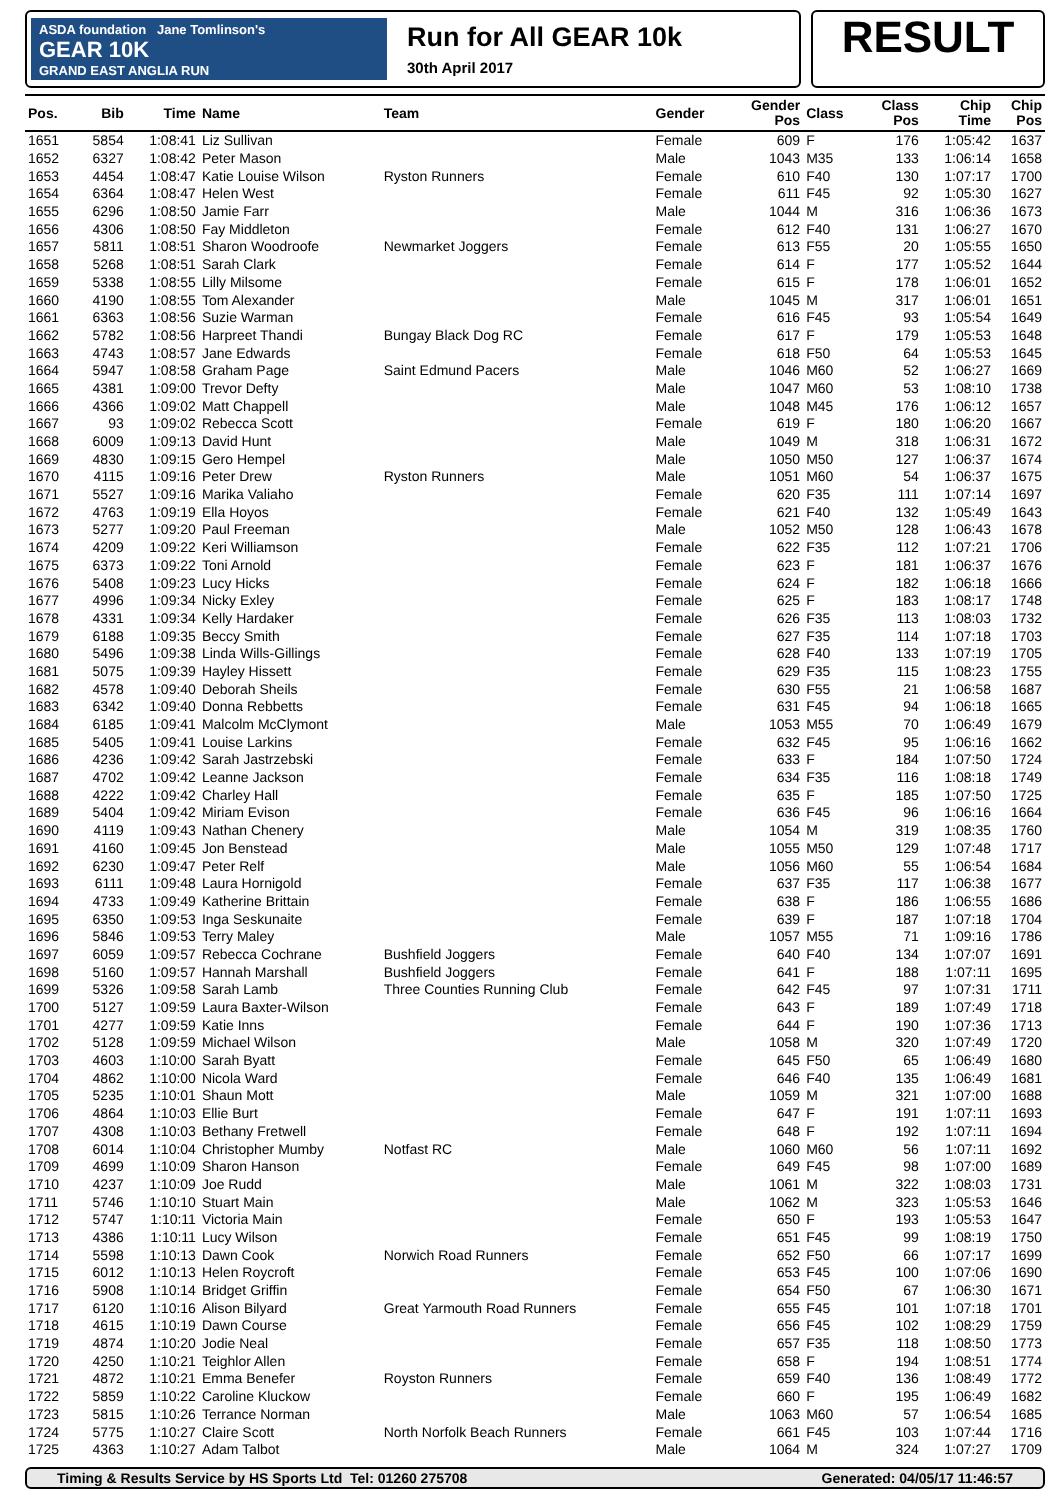ASDA foundation Jane Tomlinson's
GEAR 10K
GRAND EAST ANGLIA RUN
Run for All GEAR 10k
30th April 2017
RESULT
| Pos. | Bib | Time | Name | Team | Gender | Gender Pos | Class | Class Pos | Chip Time | Chip Pos |
| --- | --- | --- | --- | --- | --- | --- | --- | --- | --- | --- |
| 1651 | 5854 | 1:08:41 | Liz Sullivan | | Female | 609 | F | 176 | 1:05:42 | 1637 |
| 1652 | 6327 | 1:08:42 | Peter Mason | | Male | 1043 | M35 | 133 | 1:06:14 | 1658 |
| 1653 | 4454 | 1:08:47 | Katie Louise Wilson | Ryston Runners | Female | 610 | F40 | 130 | 1:07:17 | 1700 |
| 1654 | 6364 | 1:08:47 | Helen West | | Female | 611 | F45 | 92 | 1:05:30 | 1627 |
| 1655 | 6296 | 1:08:50 | Jamie Farr | | Male | 1044 | M | 316 | 1:06:36 | 1673 |
| 1656 | 4306 | 1:08:50 | Fay Middleton | | Female | 612 | F40 | 131 | 1:06:27 | 1670 |
| 1657 | 5811 | 1:08:51 | Sharon Woodroofe | Newmarket Joggers | Female | 613 | F55 | 20 | 1:05:55 | 1650 |
| 1658 | 5268 | 1:08:51 | Sarah Clark | | Female | 614 | F | 177 | 1:05:52 | 1644 |
| 1659 | 5338 | 1:08:55 | Lilly Milsome | | Female | 615 | F | 178 | 1:06:01 | 1652 |
| 1660 | 4190 | 1:08:55 | Tom Alexander | | Male | 1045 | M | 317 | 1:06:01 | 1651 |
| 1661 | 6363 | 1:08:56 | Suzie Warman | | Female | 616 | F45 | 93 | 1:05:54 | 1649 |
| 1662 | 5782 | 1:08:56 | Harpreet Thandi | Bungay Black Dog RC | Female | 617 | F | 179 | 1:05:53 | 1648 |
| 1663 | 4743 | 1:08:57 | Jane Edwards | | Female | 618 | F50 | 64 | 1:05:53 | 1645 |
| 1664 | 5947 | 1:08:58 | Graham Page | Saint Edmund Pacers | Male | 1046 | M60 | 52 | 1:06:27 | 1669 |
| 1665 | 4381 | 1:09:00 | Trevor Defty | | Male | 1047 | M60 | 53 | 1:08:10 | 1738 |
| 1666 | 4366 | 1:09:02 | Matt Chappell | | Male | 1048 | M45 | 176 | 1:06:12 | 1657 |
| 1667 | 93 | 1:09:02 | Rebecca Scott | | Female | 619 | F | 180 | 1:06:20 | 1667 |
| 1668 | 6009 | 1:09:13 | David Hunt | | Male | 1049 | M | 318 | 1:06:31 | 1672 |
| 1669 | 4830 | 1:09:15 | Gero Hempel | | Male | 1050 | M50 | 127 | 1:06:37 | 1674 |
| 1670 | 4115 | 1:09:16 | Peter Drew | Ryston Runners | Male | 1051 | M60 | 54 | 1:06:37 | 1675 |
| 1671 | 5527 | 1:09:16 | Marika Valiaho | | Female | 620 | F35 | 111 | 1:07:14 | 1697 |
| 1672 | 4763 | 1:09:19 | Ella Hoyos | | Female | 621 | F40 | 132 | 1:05:49 | 1643 |
| 1673 | 5277 | 1:09:20 | Paul Freeman | | Male | 1052 | M50 | 128 | 1:06:43 | 1678 |
| 1674 | 4209 | 1:09:22 | Keri Williamson | | Female | 622 | F35 | 112 | 1:07:21 | 1706 |
| 1675 | 6373 | 1:09:22 | Toni Arnold | | Female | 623 | F | 181 | 1:06:37 | 1676 |
| 1676 | 5408 | 1:09:23 | Lucy Hicks | | Female | 624 | F | 182 | 1:06:18 | 1666 |
| 1677 | 4996 | 1:09:34 | Nicky Exley | | Female | 625 | F | 183 | 1:08:17 | 1748 |
| 1678 | 4331 | 1:09:34 | Kelly Hardaker | | Female | 626 | F35 | 113 | 1:08:03 | 1732 |
| 1679 | 6188 | 1:09:35 | Beccy Smith | | Female | 627 | F35 | 114 | 1:07:18 | 1703 |
| 1680 | 5496 | 1:09:38 | Linda Wills-Gillings | | Female | 628 | F40 | 133 | 1:07:19 | 1705 |
| 1681 | 5075 | 1:09:39 | Hayley Hissett | | Female | 629 | F35 | 115 | 1:08:23 | 1755 |
| 1682 | 4578 | 1:09:40 | Deborah Sheils | | Female | 630 | F55 | 21 | 1:06:58 | 1687 |
| 1683 | 6342 | 1:09:40 | Donna Rebbetts | | Female | 631 | F45 | 94 | 1:06:18 | 1665 |
| 1684 | 6185 | 1:09:41 | Malcolm McClymont | | Male | 1053 | M55 | 70 | 1:06:49 | 1679 |
| 1685 | 5405 | 1:09:41 | Louise Larkins | | Female | 632 | F45 | 95 | 1:06:16 | 1662 |
| 1686 | 4236 | 1:09:42 | Sarah Jastrzebski | | Female | 633 | F | 184 | 1:07:50 | 1724 |
| 1687 | 4702 | 1:09:42 | Leanne Jackson | | Female | 634 | F35 | 116 | 1:08:18 | 1749 |
| 1688 | 4222 | 1:09:42 | Charley Hall | | Female | 635 | F | 185 | 1:07:50 | 1725 |
| 1689 | 5404 | 1:09:42 | Miriam Evison | | Female | 636 | F45 | 96 | 1:06:16 | 1664 |
| 1690 | 4119 | 1:09:43 | Nathan Chenery | | Male | 1054 | M | 319 | 1:08:35 | 1760 |
| 1691 | 4160 | 1:09:45 | Jon Benstead | | Male | 1055 | M50 | 129 | 1:07:48 | 1717 |
| 1692 | 6230 | 1:09:47 | Peter Relf | | Male | 1056 | M60 | 55 | 1:06:54 | 1684 |
| 1693 | 6111 | 1:09:48 | Laura Hornigold | | Female | 637 | F35 | 117 | 1:06:38 | 1677 |
| 1694 | 4733 | 1:09:49 | Katherine Brittain | | Female | 638 | F | 186 | 1:06:55 | 1686 |
| 1695 | 6350 | 1:09:53 | Inga Seskunaite | | Female | 639 | F | 187 | 1:07:18 | 1704 |
| 1696 | 5846 | 1:09:53 | Terry Maley | | Male | 1057 | M55 | 71 | 1:09:16 | 1786 |
| 1697 | 6059 | 1:09:57 | Rebecca Cochrane | Bushfield Joggers | Female | 640 | F40 | 134 | 1:07:07 | 1691 |
| 1698 | 5160 | 1:09:57 | Hannah Marshall | Bushfield Joggers | Female | 641 | F | 188 | 1:07:11 | 1695 |
| 1699 | 5326 | 1:09:58 | Sarah Lamb | Three Counties Running Club | Female | 642 | F45 | 97 | 1:07:31 | 1711 |
| 1700 | 5127 | 1:09:59 | Laura Baxter-Wilson | | Female | 643 | F | 189 | 1:07:49 | 1718 |
| 1701 | 4277 | 1:09:59 | Katie Inns | | Female | 644 | F | 190 | 1:07:36 | 1713 |
| 1702 | 5128 | 1:09:59 | Michael Wilson | | Male | 1058 | M | 320 | 1:07:49 | 1720 |
| 1703 | 4603 | 1:10:00 | Sarah Byatt | | Female | 645 | F50 | 65 | 1:06:49 | 1680 |
| 1704 | 4862 | 1:10:00 | Nicola Ward | | Female | 646 | F40 | 135 | 1:06:49 | 1681 |
| 1705 | 5235 | 1:10:01 | Shaun Mott | | Male | 1059 | M | 321 | 1:07:00 | 1688 |
| 1706 | 4864 | 1:10:03 | Ellie Burt | | Female | 647 | F | 191 | 1:07:11 | 1693 |
| 1707 | 4308 | 1:10:03 | Bethany Fretwell | | Female | 648 | F | 192 | 1:07:11 | 1694 |
| 1708 | 6014 | 1:10:04 | Christopher Mumby | Notfast RC | Male | 1060 | M60 | 56 | 1:07:11 | 1692 |
| 1709 | 4699 | 1:10:09 | Sharon Hanson | | Female | 649 | F45 | 98 | 1:07:00 | 1689 |
| 1710 | 4237 | 1:10:09 | Joe Rudd | | Male | 1061 | M | 322 | 1:08:03 | 1731 |
| 1711 | 5746 | 1:10:10 | Stuart Main | | Male | 1062 | M | 323 | 1:05:53 | 1646 |
| 1712 | 5747 | 1:10:11 | Victoria Main | | Female | 650 | F | 193 | 1:05:53 | 1647 |
| 1713 | 4386 | 1:10:11 | Lucy Wilson | | Female | 651 | F45 | 99 | 1:08:19 | 1750 |
| 1714 | 5598 | 1:10:13 | Dawn Cook | Norwich Road Runners | Female | 652 | F50 | 66 | 1:07:17 | 1699 |
| 1715 | 6012 | 1:10:13 | Helen Roycroft | | Female | 653 | F45 | 100 | 1:07:06 | 1690 |
| 1716 | 5908 | 1:10:14 | Bridget Griffin | | Female | 654 | F50 | 67 | 1:06:30 | 1671 |
| 1717 | 6120 | 1:10:16 | Alison Bilyard | Great Yarmouth Road Runners | Female | 655 | F45 | 101 | 1:07:18 | 1701 |
| 1718 | 4615 | 1:10:19 | Dawn Course | | Female | 656 | F45 | 102 | 1:08:29 | 1759 |
| 1719 | 4874 | 1:10:20 | Jodie Neal | | Female | 657 | F35 | 118 | 1:08:50 | 1773 |
| 1720 | 4250 | 1:10:21 | Teighlor Allen | | Female | 658 | F | 194 | 1:08:51 | 1774 |
| 1721 | 4872 | 1:10:21 | Emma Benefer | Royston Runners | Female | 659 | F40 | 136 | 1:08:49 | 1772 |
| 1722 | 5859 | 1:10:22 | Caroline Kluckow | | Female | 660 | F | 195 | 1:06:49 | 1682 |
| 1723 | 5815 | 1:10:26 | Terrance Norman | | Male | 1063 | M60 | 57 | 1:06:54 | 1685 |
| 1724 | 5775 | 1:10:27 | Claire Scott | North Norfolk Beach Runners | Female | 661 | F45 | 103 | 1:07:44 | 1716 |
| 1725 | 4363 | 1:10:27 | Adam Talbot | | Male | 1064 | M | 324 | 1:07:27 | 1709 |
Timing & Results Service by HS Sports Ltd Tel: 01260 275708 Generated: 04/05/17 11:46:57